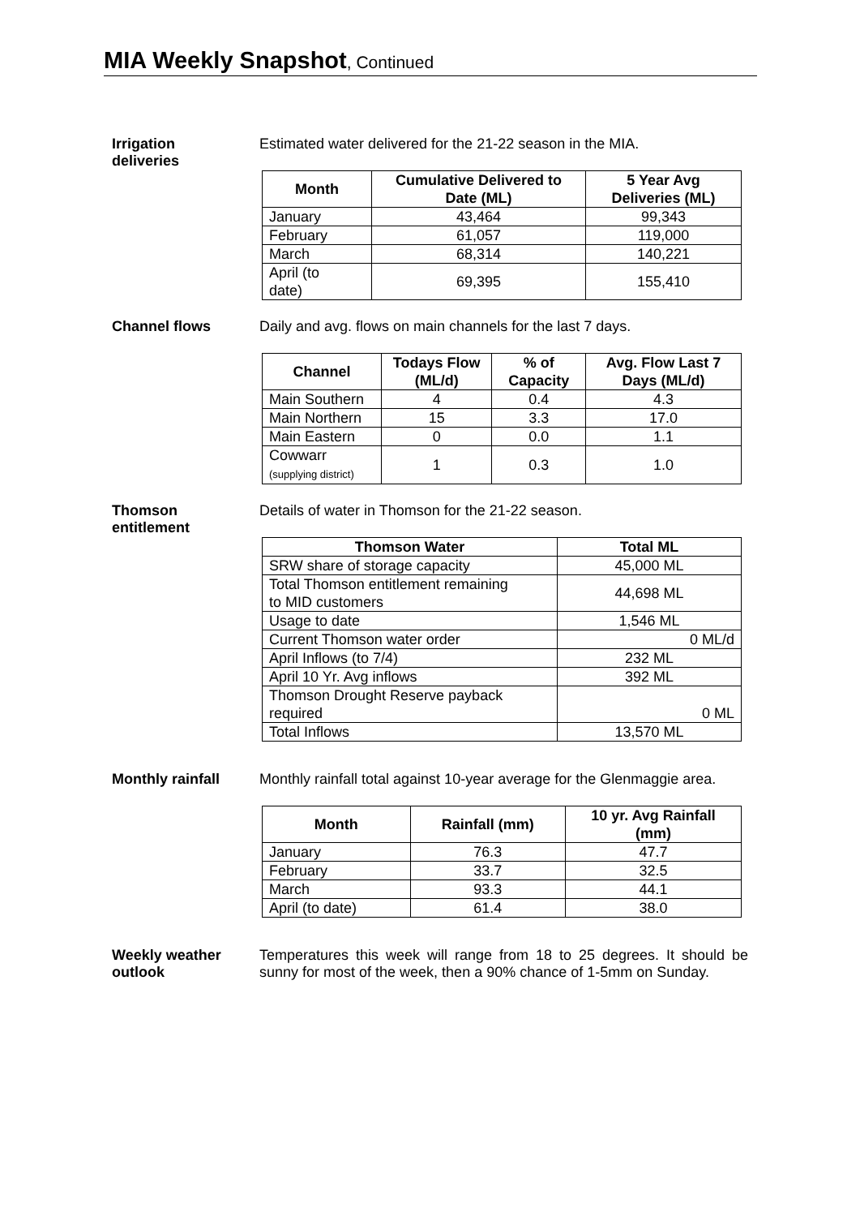MIA Weekly Snapshot, Continued
Irrigation
deliveries
Estimated water delivered for the 21-22 season in the MIA.
| Month | Cumulative Delivered to Date (ML) | 5 Year Avg Deliveries (ML) |
| --- | --- | --- |
| January | 43,464 | 99,343 |
| February | 61,057 | 119,000 |
| March | 68,314 | 140,221 |
| April (to date) | 69,395 | 155,410 |
Channel flows Daily and avg. flows on main channels for the last 7 days.
| Channel | Todays Flow (ML/d) | % of Capacity | Avg. Flow Last 7 Days (ML/d) |
| --- | --- | --- | --- |
| Main Southern | 4 | 0.4 | 4.3 |
| Main Northern | 15 | 3.3 | 17.0 |
| Main Eastern | 0 | 0.0 | 1.1 |
| Cowwarr (supplying district) | 1 | 0.3 | 1.0 |
Thomson
entitlement
Details of water in Thomson for the 21-22 season.
| Thomson Water | Total ML |
| --- | --- |
| SRW share of storage capacity | 45,000 ML |
| Total Thomson entitlement remaining to MID customers | 44,698 ML |
| Usage to date | 1,546 ML |
| Current Thomson water order | 0 ML/d |
| April Inflows (to 7/4) | 232 ML |
| April 10 Yr. Avg inflows | 392 ML |
| Thomson Drought Reserve payback required | 0 ML |
| Total Inflows | 13,570 ML |
Monthly rainfall Monthly rainfall total against 10-year average for the Glenmaggie area.
| Month | Rainfall (mm) | 10 yr. Avg Rainfall (mm) |
| --- | --- | --- |
| January | 76.3 | 47.7 |
| February | 33.7 | 32.5 |
| March | 93.3 | 44.1 |
| April (to date) | 61.4 | 38.0 |
Weekly weather
outlook
Temperatures this week will range from 18 to 25 degrees. It should be sunny for most of the week, then a 90% chance of 1-5mm on Sunday.